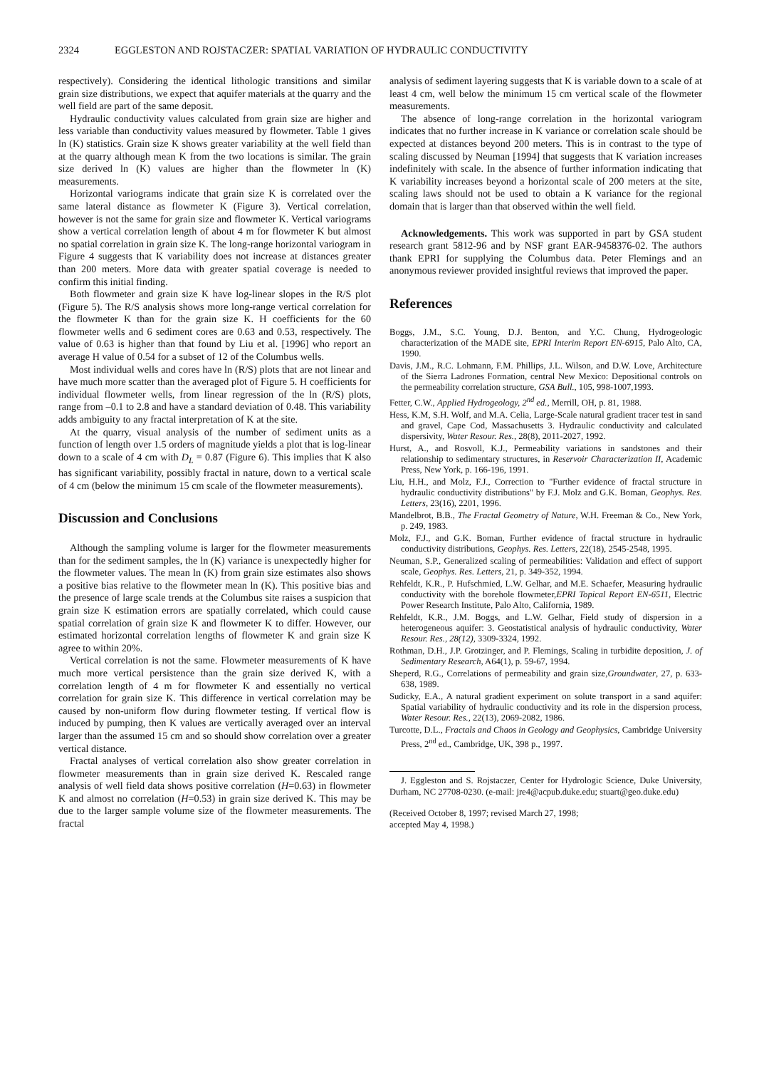2324 EGGLESTON AND ROJSTACZER: SPATIAL VARIATION OF HYDRAULIC CONDUCTIVITY
respectively). Considering the identical lithologic transitions and similar grain size distributions, we expect that aquifer materials at the quarry and the well field are part of the same deposit.
Hydraulic conductivity values calculated from grain size are higher and less variable than conductivity values measured by flowmeter. Table 1 gives ln (K) statistics. Grain size K shows greater variability at the well field than at the quarry although mean K from the two locations is similar. The grain size derived ln (K) values are higher than the flowmeter ln (K) measurements.
Horizontal variograms indicate that grain size K is correlated over the same lateral distance as flowmeter K (Figure 3). Vertical correlation, however is not the same for grain size and flowmeter K. Vertical variograms show a vertical correlation length of about 4 m for flowmeter K but almost no spatial correlation in grain size K. The long-range horizontal variogram in Figure 4 suggests that K variability does not increase at distances greater than 200 meters. More data with greater spatial coverage is needed to confirm this initial finding.
Both flowmeter and grain size K have log-linear slopes in the R/S plot (Figure 5). The R/S analysis shows more long-range vertical correlation for the flowmeter K than for the grain size K. H coefficients for the 60 flowmeter wells and 6 sediment cores are 0.63 and 0.53, respectively. The value of 0.63 is higher than that found by Liu et al. [1996] who report an average H value of 0.54 for a subset of 12 of the Columbus wells.
Most individual wells and cores have ln (R/S) plots that are not linear and have much more scatter than the averaged plot of Figure 5. H coefficients for individual flowmeter wells, from linear regression of the ln (R/S) plots, range from –0.1 to 2.8 and have a standard deviation of 0.48. This variability adds ambiguity to any fractal interpretation of K at the site.
At the quarry, visual analysis of the number of sediment units as a function of length over 1.5 orders of magnitude yields a plot that is log-linear down to a scale of 4 cm with D<sub>L</sub> = 0.87 (Figure 6). This implies that K also has significant variability, possibly fractal in nature, down to a vertical scale of 4 cm (below the minimum 15 cm scale of the flowmeter measurements).
Discussion and Conclusions
Although the sampling volume is larger for the flowmeter measurements than for the sediment samples, the ln (K) variance is unexpectedly higher for the flowmeter values. The mean ln (K) from grain size estimates also shows a positive bias relative to the flowmeter mean ln (K). This positive bias and the presence of large scale trends at the Columbus site raises a suspicion that grain size K estimation errors are spatially correlated, which could cause spatial correlation of grain size K and flowmeter K to differ. However, our estimated horizontal correlation lengths of flowmeter K and grain size K agree to within 20%.
Vertical correlation is not the same. Flowmeter measurements of K have much more vertical persistence than the grain size derived K, with a correlation length of 4 m for flowmeter K and essentially no vertical correlation for grain size K. This difference in vertical correlation may be caused by non-uniform flow during flowmeter testing. If vertical flow is induced by pumping, then K values are vertically averaged over an interval larger than the assumed 15 cm and so should show correlation over a greater vertical distance.
Fractal analyses of vertical correlation also show greater correlation in flowmeter measurements than in grain size derived K. Rescaled range analysis of well field data shows positive correlation (H=0.63) in flowmeter K and almost no correlation (H=0.53) in grain size derived K. This may be due to the larger sample volume size of the flowmeter measurements. The fractal
analysis of sediment layering suggests that K is variable down to a scale of at least 4 cm, well below the minimum 15 cm vertical scale of the flowmeter measurements.
The absence of long-range correlation in the horizontal variogram indicates that no further increase in K variance or correlation scale should be expected at distances beyond 200 meters. This is in contrast to the type of scaling discussed by Neuman [1994] that suggests that K variation increases indefinitely with scale. In the absence of further information indicating that K variability increases beyond a horizontal scale of 200 meters at the site, scaling laws should not be used to obtain a K variance for the regional domain that is larger than that observed within the well field.
Acknowledgements. This work was supported in part by GSA student research grant 5812-96 and by NSF grant EAR-9458376-02. The authors thank EPRI for supplying the Columbus data. Peter Flemings and an anonymous reviewer provided insightful reviews that improved the paper.
References
Boggs, J.M., S.C. Young, D.J. Benton, and Y.C. Chung, Hydrogeologic characterization of the MADE site, EPRI Interim Report EN-6915, Palo Alto, CA, 1990.
Davis, J.M., R.C. Lohmann, F.M. Phillips, J.L. Wilson, and D.W. Love, Architecture of the Sierra Ladrones Formation, central New Mexico: Depositional controls on the permeability correlation structure, GSA Bull., 105, 998-1007,1993.
Fetter, C.W., Applied Hydrogeology, 2<sup>nd</sup> ed., Merrill, OH, p. 81, 1988.
Hess, K.M, S.H. Wolf, and M.A. Celia, Large-Scale natural gradient tracer test in sand and gravel, Cape Cod, Massachusetts 3. Hydraulic conductivity and calculated dispersivity, Water Resour. Res., 28(8), 2011-2027, 1992.
Hurst, A., and Rosvoll, K.J., Permeability variations in sandstones and their relationship to sedimentary structures, in Reservoir Characterization II, Academic Press, New York, p. 166-196, 1991.
Liu, H.H., and Molz, F.J., Correction to "Further evidence of fractal structure in hydraulic conductivity distributions" by F.J. Molz and G.K. Boman, Geophys. Res. Letters, 23(16), 2201, 1996.
Mandelbrot, B.B., The Fractal Geometry of Nature, W.H. Freeman & Co., New York, p. 249, 1983.
Molz, F.J., and G.K. Boman, Further evidence of fractal structure in hydraulic conductivity distributions, Geophys. Res. Letters, 22(18), 2545-2548, 1995.
Neuman, S.P., Generalized scaling of permeabilities: Validation and effect of support scale, Geophys. Res. Letters, 21, p. 349-352, 1994.
Rehfeldt, K.R., P. Hufschmied, L.W. Gelhar, and M.E. Schaefer, Measuring hydraulic conductivity with the borehole flowmeter,EPRI Topical Report EN-6511, Electric Power Research Institute, Palo Alto, California, 1989.
Rehfeldt, K.R., J.M. Boggs, and L.W. Gelhar, Field study of dispersion in a heterogeneous aquifer: 3. Geostatistical analysis of hydraulic conductivity, Water Resour. Res., 28(12), 3309-3324, 1992.
Rothman, D.H., J.P. Grotzinger, and P. Flemings, Scaling in turbidite deposition, J. of Sedimentary Research, A64(1), p. 59-67, 1994.
Sheperd, R.G., Correlations of permeability and grain size,Groundwater, 27, p. 633-638, 1989.
Sudicky, E.A., A natural gradient experiment on solute transport in a sand aquifer: Spatial variability of hydraulic conductivity and its role in the dispersion process, Water Resour. Res., 22(13), 2069-2082, 1986.
Turcotte, D.L., Fractals and Chaos in Geology and Geophysics, Cambridge University Press, 2<sup>nd</sup> ed., Cambridge, UK, 398 p., 1997.
J. Eggleston and S. Rojstaczer, Center for Hydrologic Science, Duke University, Durham, NC 27708-0230. (e-mail: jre4@acpub.duke.edu; stuart@geo.duke.edu)
(Received October 8, 1997; revised March 27, 1998;
accepted May 4, 1998.)